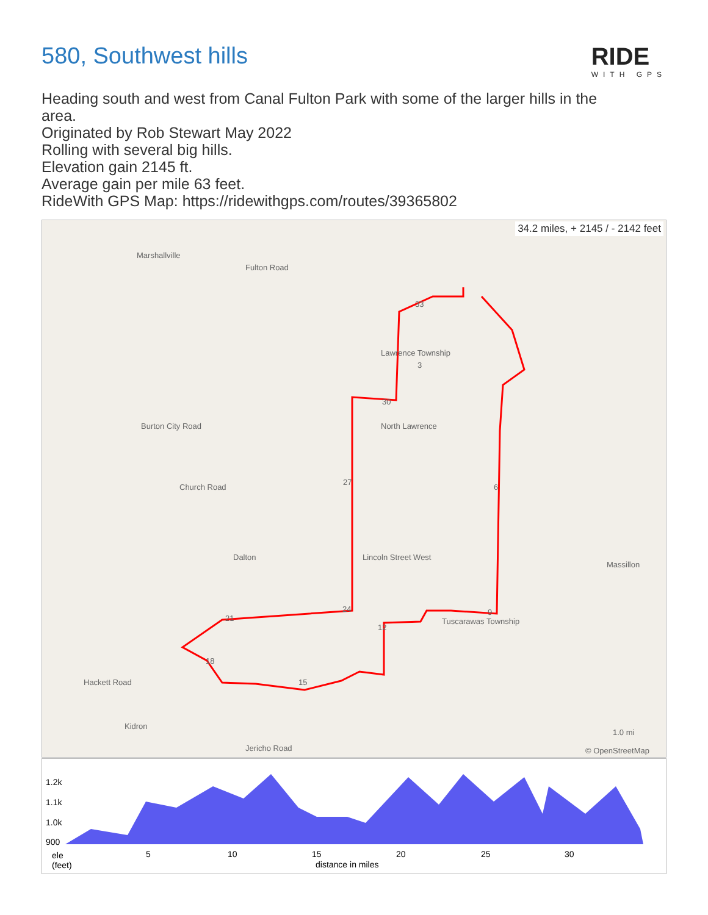580, Southwest hills RIDE
WITH GPS
Heading south and west from Canal Fulton Park with some of the larger hills in the area.
Originated by Rob Stewart May 2022
Rolling with several big hills.
Elevation gain 2145 ft.
Average gain per mile 63 feet.
RideWith GPS Map: https://ridewithgps.com/routes/39365802
34.2 miles, + 2145 / - 2142 feet
Marshallville
Fulton Road
Lawrence Township
North Lawrence Burton City Road
Church Road
Dalton Lincoln Street West
Massillon
Tuscarawas Township
Hackett Road
Kidron
Jericho Road © OpenStreetMap
1.0 mi
3
6
9
12
15
18
21
24
27
30
33
1.2k
1.1k
1.0k
900
ele
(feet)
5 10 15 20 25 30
distance in miles